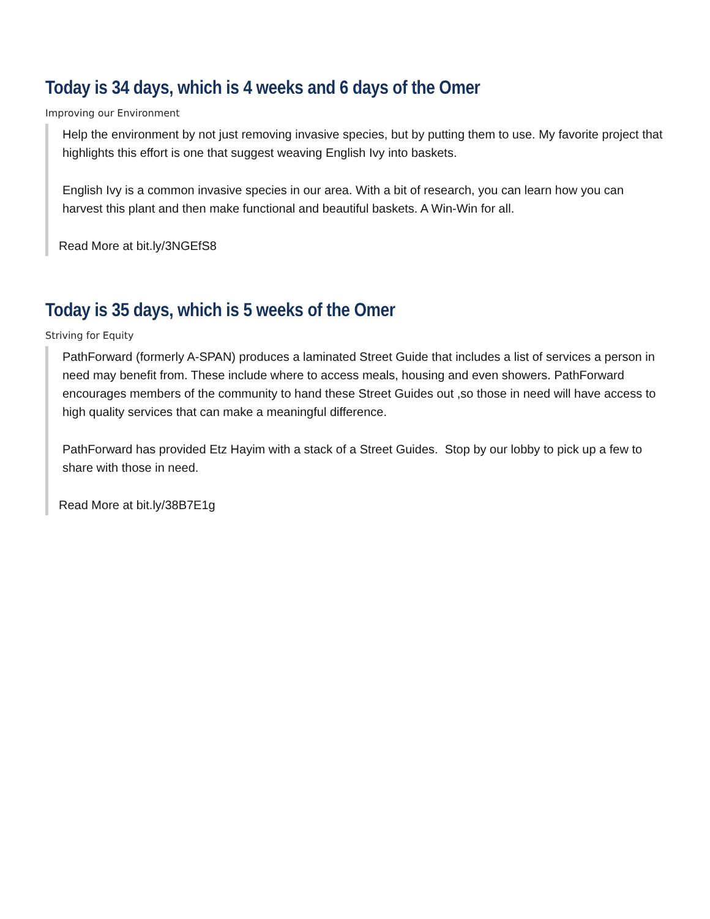Today is 34 days, which is 4 weeks and 6 days of the Omer
Improving our Environment
Help the environment by not just removing invasive species, but by putting them to use. My favorite project that highlights this effort is one that suggest weaving English Ivy into baskets.
English Ivy is a common invasive species in our area. With a bit of research, you can learn how you can harvest this plant and then make functional and beautiful baskets. A Win-Win for all.
Read More at bit.ly/3NGEfS8
Today is 35 days, which is 5 weeks of the Omer
Striving for Equity
PathForward (formerly A-SPAN) produces a laminated Street Guide that includes a list of services a person in need may benefit from. These include where to access meals, housing and even showers. PathForward encourages members of the community to hand these Street Guides out ,so those in need will have access to high quality services that can make a meaningful difference.
PathForward has provided Etz Hayim with a stack of a Street Guides. Stop by our lobby to pick up a few to share with those in need.
Read More at bit.ly/38B7E1g